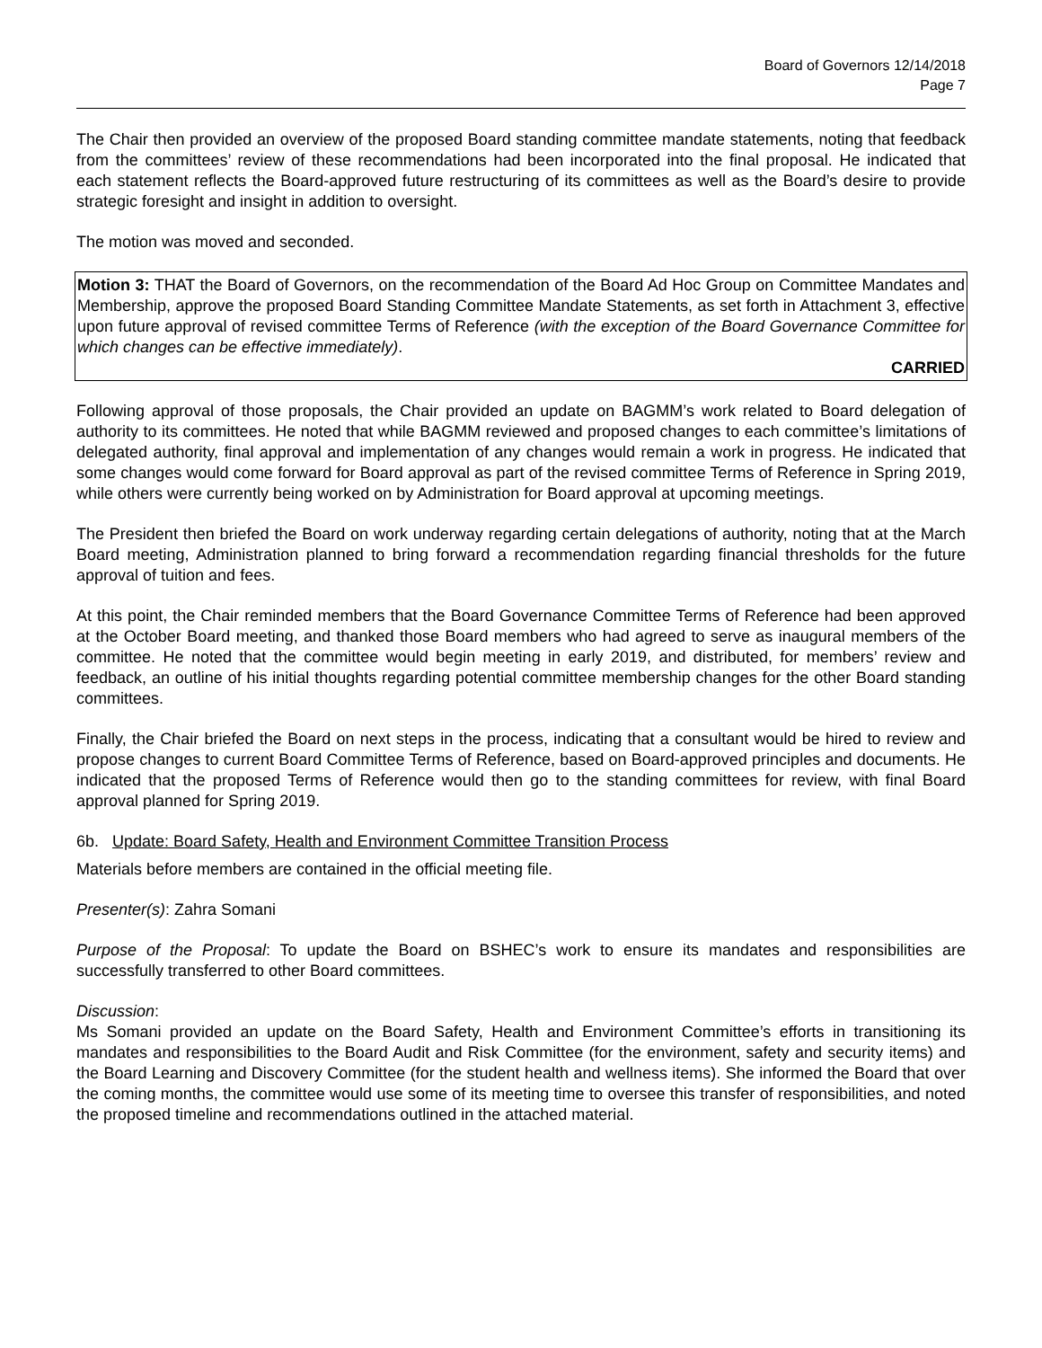Board of Governors 12/14/2018
Page 7
The Chair then provided an overview of the proposed Board standing committee mandate statements, noting that feedback from the committees’ review of these recommendations had been incorporated into the final proposal. He indicated that each statement reflects the Board-approved future restructuring of its committees as well as the Board’s desire to provide strategic foresight and insight in addition to oversight.
The motion was moved and seconded.
Motion 3: THAT the Board of Governors, on the recommendation of the Board Ad Hoc Group on Committee Mandates and Membership, approve the proposed Board Standing Committee Mandate Statements, as set forth in Attachment 3, effective upon future approval of revised committee Terms of Reference (with the exception of the Board Governance Committee for which changes can be effective immediately).
CARRIED
Following approval of those proposals, the Chair provided an update on BAGMM’s work related to Board delegation of authority to its committees. He noted that while BAGMM reviewed and proposed changes to each committee’s limitations of delegated authority, final approval and implementation of any changes would remain a work in progress. He indicated that some changes would come forward for Board approval as part of the revised committee Terms of Reference in Spring 2019, while others were currently being worked on by Administration for Board approval at upcoming meetings.
The President then briefed the Board on work underway regarding certain delegations of authority, noting that at the March Board meeting, Administration planned to bring forward a recommendation regarding financial thresholds for the future approval of tuition and fees.
At this point, the Chair reminded members that the Board Governance Committee Terms of Reference had been approved at the October Board meeting, and thanked those Board members who had agreed to serve as inaugural members of the committee. He noted that the committee would begin meeting in early 2019, and distributed, for members’ review and feedback, an outline of his initial thoughts regarding potential committee membership changes for the other Board standing committees.
Finally, the Chair briefed the Board on next steps in the process, indicating that a consultant would be hired to review and propose changes to current Board Committee Terms of Reference, based on Board-approved principles and documents. He indicated that the proposed Terms of Reference would then go to the standing committees for review, with final Board approval planned for Spring 2019.
6b. Update: Board Safety, Health and Environment Committee Transition Process
Materials before members are contained in the official meeting file.
Presenter(s): Zahra Somani
Purpose of the Proposal: To update the Board on BSHEC’s work to ensure its mandates and responsibilities are successfully transferred to other Board committees.
Discussion:
Ms Somani provided an update on the Board Safety, Health and Environment Committee’s efforts in transitioning its mandates and responsibilities to the Board Audit and Risk Committee (for the environment, safety and security items) and the Board Learning and Discovery Committee (for the student health and wellness items). She informed the Board that over the coming months, the committee would use some of its meeting time to oversee this transfer of responsibilities, and noted the proposed timeline and recommendations outlined in the attached material.